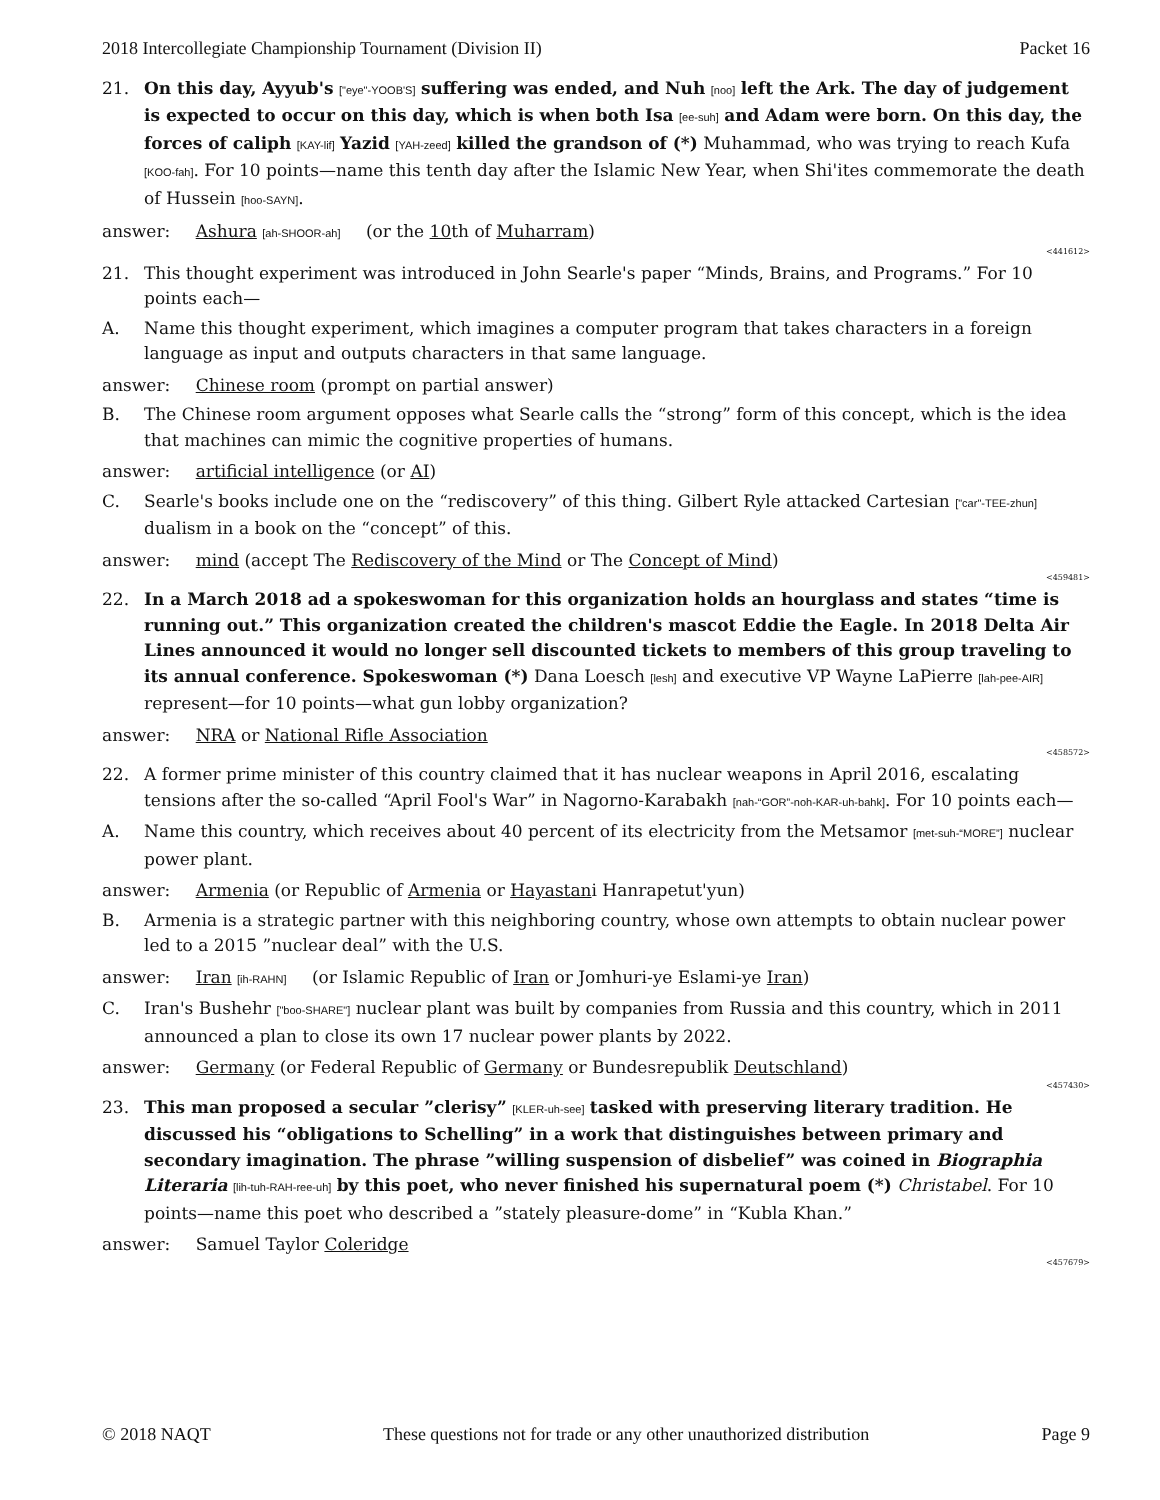2018 Intercollegiate Championship Tournament (Division II) Packet 16
21. On this day, Ayyub's ["eye"-YOOB'S] suffering was ended, and Nuh [noo] left the Ark. The day of judgement is expected to occur on this day, which is when both Isa [ee-suh] and Adam were born. On this day, the forces of caliph [KAY-lif] Yazid [YAH-zeed] killed the grandson of (*) Muhammad, who was trying to reach Kufa [KOO-fah]. For 10 points—name this tenth day after the Islamic New Year, when Shi'ites commemorate the death of Hussein [hoo-SAYN].
answer: Ashura [ah-SHOOR-ah] (or the 10th of Muharram)
<441612>
21. This thought experiment was introduced in John Searle's paper “Minds, Brains, and Programs.” For 10 points each—
A. Name this thought experiment, which imagines a computer program that takes characters in a foreign language as input and outputs characters in that same language.
answer: Chinese room (prompt on partial answer)
B. The Chinese room argument opposes what Searle calls the “strong” form of this concept, which is the idea that machines can mimic the cognitive properties of humans.
answer: artificial intelligence (or AI)
C. Searle's books include one on the “rediscovery” of this thing. Gilbert Ryle attacked Cartesian ["car"-TEE-zhun] dualism in a book on the “concept” of this.
answer: mind (accept The Rediscovery of the Mind or The Concept of Mind)
<459481>
22. In a March 2018 ad a spokeswoman for this organization holds an hourglass and states “time is running out.” This organization created the children's mascot Eddie the Eagle. In 2018 Delta Air Lines announced it would no longer sell discounted tickets to members of this group traveling to its annual conference. Spokeswoman (*) Dana Loesch [lesh] and executive VP Wayne LaPierre [lah-pee-AIR] represent—for 10 points—what gun lobby organization?
answer: NRA or National Rifle Association
<458572>
22. A former prime minister of this country claimed that it has nuclear weapons in April 2016, escalating tensions after the so-called “April Fool's War” in Nagorno-Karabakh [nah-“GOR”-noh-KAR-uh-bahk]. For 10 points each—
A. Name this country, which receives about 40 percent of its electricity from the Metsamor [met-suh-“MORE”] nuclear power plant.
answer: Armenia (or Republic of Armenia or Hayastani Hanrapetut'yun)
B. Armenia is a strategic partner with this neighboring country, whose own attempts to obtain nuclear power led to a 2015 ”nuclear deal” with the U.S.
answer: Iran [ih-RAHN] (or Islamic Republic of Iran or Jomhuri-ye Eslami-ye Iran)
C. Iran's Bushehr ["boo-SHARE"] nuclear plant was built by companies from Russia and this country, which in 2011 announced a plan to close its own 17 nuclear power plants by 2022.
answer: Germany (or Federal Republic of Germany or Bundesrepublik Deutschland)
<457430>
23. This man proposed a secular ”clerisy” [KLER-uh-see] tasked with preserving literary tradition. He discussed his “obligations to Schelling” in a work that distinguishes between primary and secondary imagination. The phrase ”willing suspension of disbelief” was coined in Biographia Literaria [lih-tuh-RAH-ree-uh] by this poet, who never finished his supernatural poem (*) Christabel. For 10 points—name this poet who described a ”stately pleasure-dome” in “Kubla Khan.”
answer: Samuel Taylor Coleridge
<457679>
© 2018 NAQT These questions not for trade or any other unauthorized distribution Page 9